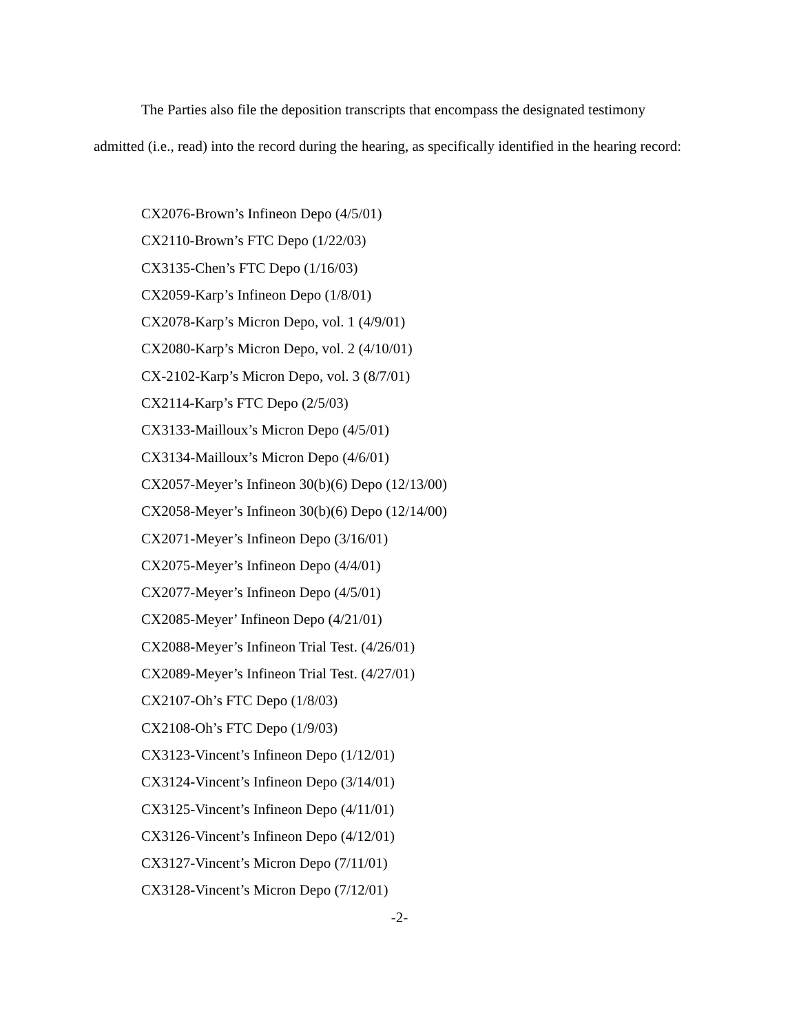The Parties also file the deposition transcripts that encompass the designated testimony admitted (i.e., read) into the record during the hearing, as specifically identified in the hearing record:
CX2076-Brown’s Infineon Depo (4/5/01)
CX2110-Brown’s FTC Depo (1/22/03)
CX3135-Chen’s FTC Depo (1/16/03)
CX2059-Karp’s Infineon Depo (1/8/01)
CX2078-Karp’s Micron Depo, vol. 1 (4/9/01)
CX2080-Karp’s Micron Depo, vol. 2 (4/10/01)
CX-2102-Karp’s Micron Depo, vol. 3 (8/7/01)
CX2114-Karp’s FTC Depo (2/5/03)
CX3133-Mailloux’s Micron Depo (4/5/01)
CX3134-Mailloux’s Micron Depo (4/6/01)
CX2057-Meyer’s Infineon 30(b)(6) Depo (12/13/00)
CX2058-Meyer’s Infineon 30(b)(6) Depo (12/14/00)
CX2071-Meyer’s Infineon Depo (3/16/01)
CX2075-Meyer’s Infineon Depo (4/4/01)
CX2077-Meyer’s Infineon Depo (4/5/01)
CX2085-Meyer’ Infineon Depo (4/21/01)
CX2088-Meyer’s Infineon Trial Test. (4/26/01)
CX2089-Meyer’s Infineon Trial Test. (4/27/01)
CX2107-Oh’s FTC Depo (1/8/03)
CX2108-Oh’s FTC Depo (1/9/03)
CX3123-Vincent’s Infineon Depo (1/12/01)
CX3124-Vincent’s Infineon Depo (3/14/01)
CX3125-Vincent’s Infineon Depo (4/11/01)
CX3126-Vincent’s Infineon Depo (4/12/01)
CX3127-Vincent’s Micron Depo (7/11/01)
CX3128-Vincent’s Micron Depo (7/12/01)
-2-